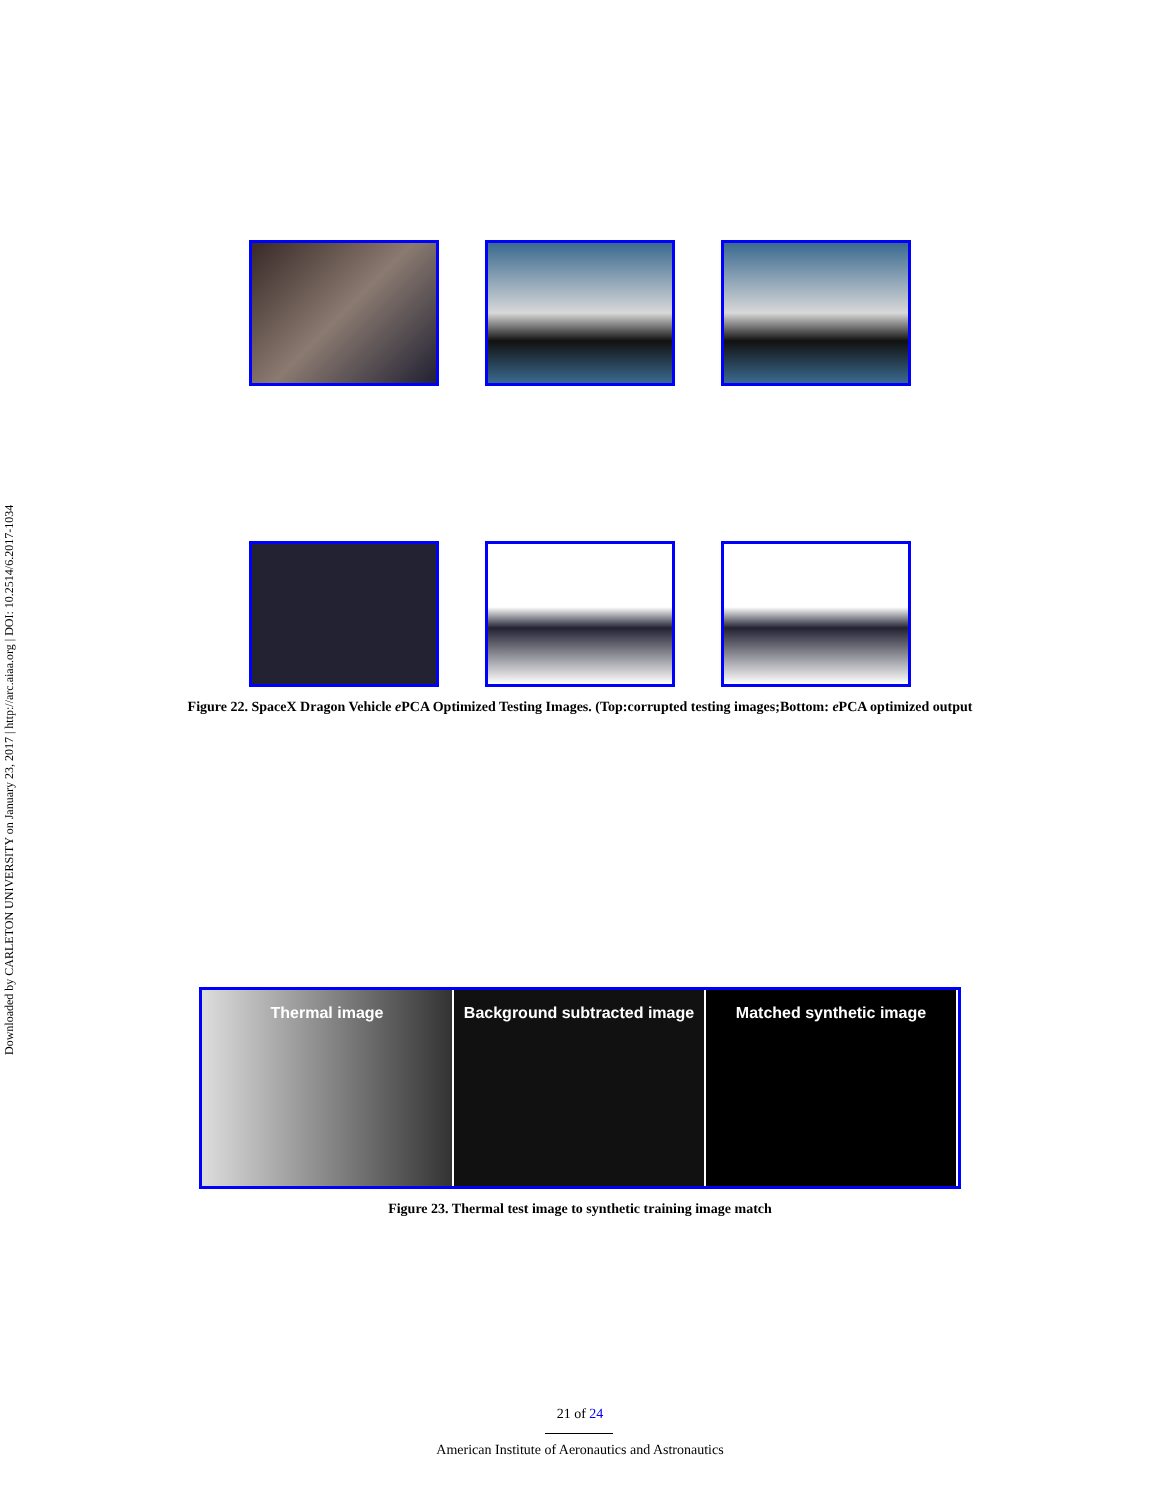Downloaded by CARLETON UNIVERSITY on January 23, 2017 | http://arc.aiaa.org | DOI: 10.2514/6.2017-1034
Figure 22. SpaceX Dragon Vehicle e PCA Optimized Testing Images. (Top:corrupted testing images;Bottom: e PCA optimized output
Thermal image Background subtracted image Matched synthetic image
Figure 23. Thermal test image to synthetic training image match
21 of 24
American Institute of Aeronautics and Astronautics